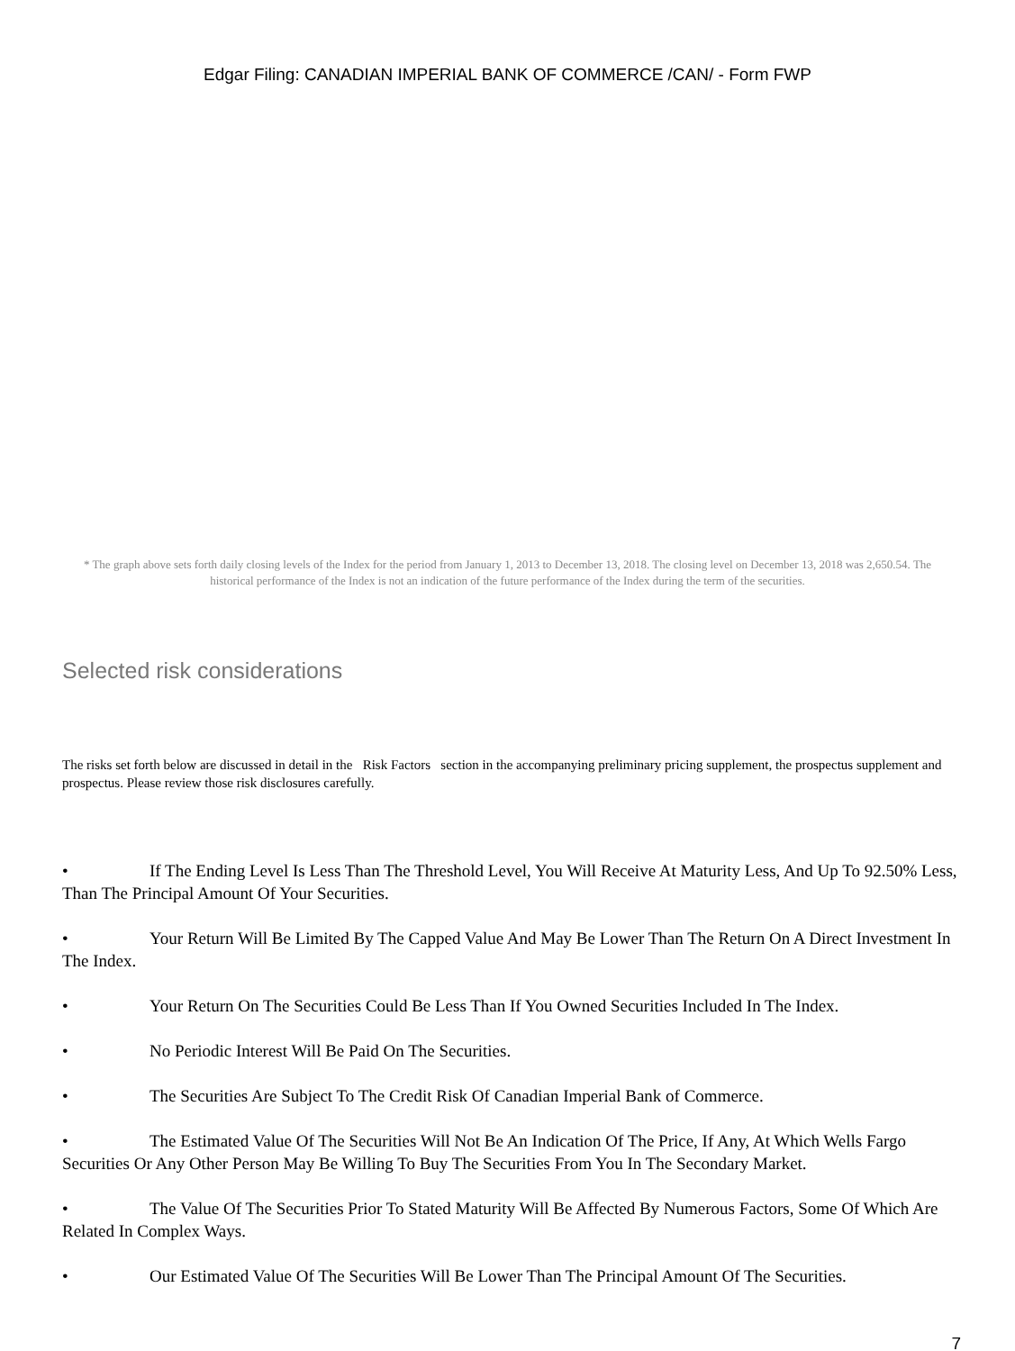Edgar Filing: CANADIAN IMPERIAL BANK OF COMMERCE /CAN/ - Form FWP
* The graph above sets forth daily closing levels of the Index for the period from January 1, 2013 to December 13, 2018. The closing level on December 13, 2018 was 2,650.54. The historical performance of the Index is not an indication of the future performance of the Index during the term of the securities.
Selected risk considerations
The risks set forth below are discussed in detail in the Risk Factors section in the accompanying preliminary pricing supplement, the prospectus supplement and prospectus. Please review those risk disclosures carefully.
• If The Ending Level Is Less Than The Threshold Level, You Will Receive At Maturity Less, And Up To 92.50% Less, Than The Principal Amount Of Your Securities.
• Your Return Will Be Limited By The Capped Value And May Be Lower Than The Return On A Direct Investment In The Index.
• Your Return On The Securities Could Be Less Than If You Owned Securities Included In The Index.
• No Periodic Interest Will Be Paid On The Securities.
• The Securities Are Subject To The Credit Risk Of Canadian Imperial Bank of Commerce.
• The Estimated Value Of The Securities Will Not Be An Indication Of The Price, If Any, At Which Wells Fargo Securities Or Any Other Person May Be Willing To Buy The Securities From You In The Secondary Market.
• The Value Of The Securities Prior To Stated Maturity Will Be Affected By Numerous Factors, Some Of Which Are Related In Complex Ways.
• Our Estimated Value Of The Securities Will Be Lower Than The Principal Amount Of The Securities.
7